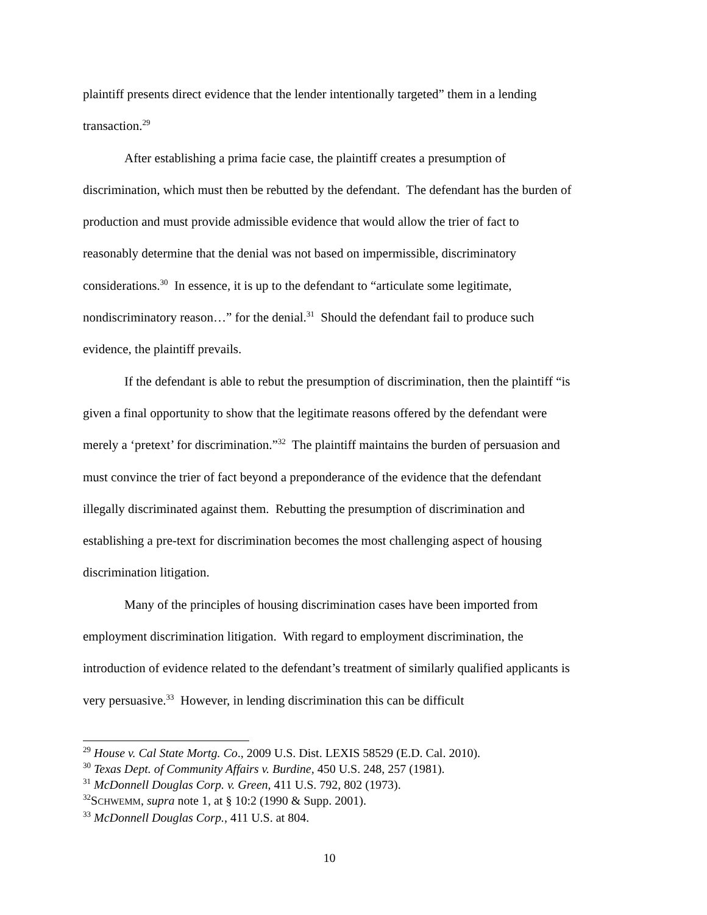plaintiff presents direct evidence that the lender intentionally targeted” them in a lending transaction.<sup>29</sup>
After establishing a prima facie case, the plaintiff creates a presumption of discrimination, which must then be rebutted by the defendant. The defendant has the burden of production and must provide admissible evidence that would allow the trier of fact to reasonably determine that the denial was not based on impermissible, discriminatory considerations.<sup>30</sup> In essence, it is up to the defendant to “articulate some legitimate, nondiscriminatory reason…” for the denial.<sup>31</sup> Should the defendant fail to produce such evidence, the plaintiff prevails.
If the defendant is able to rebut the presumption of discrimination, then the plaintiff “is given a final opportunity to show that the legitimate reasons offered by the defendant were merely a ‘pretext’ for discrimination.”<sup>32</sup> The plaintiff maintains the burden of persuasion and must convince the trier of fact beyond a preponderance of the evidence that the defendant illegally discriminated against them. Rebutting the presumption of discrimination and establishing a pre-text for discrimination becomes the most challenging aspect of housing discrimination litigation.
Many of the principles of housing discrimination cases have been imported from employment discrimination litigation. With regard to employment discrimination, the introduction of evidence related to the defendant’s treatment of similarly qualified applicants is very persuasive.<sup>33</sup> However, in lending discrimination this can be difficult
<sup>29</sup> House v. Cal State Mortg. Co., 2009 U.S. Dist. LEXIS 58529 (E.D. Cal. 2010).
<sup>30</sup> Texas Dept. of Community Affairs v. Burdine, 450 U.S. 248, 257 (1981).
<sup>31</sup> McDonnell Douglas Corp. v. Green, 411 U.S. 792, 802 (1973).
<sup>32</sup>SCHWEMM, supra note 1, at § 10:2 (1990 & Supp. 2001).
<sup>33</sup> McDonnell Douglas Corp., 411 U.S. at 804.
10